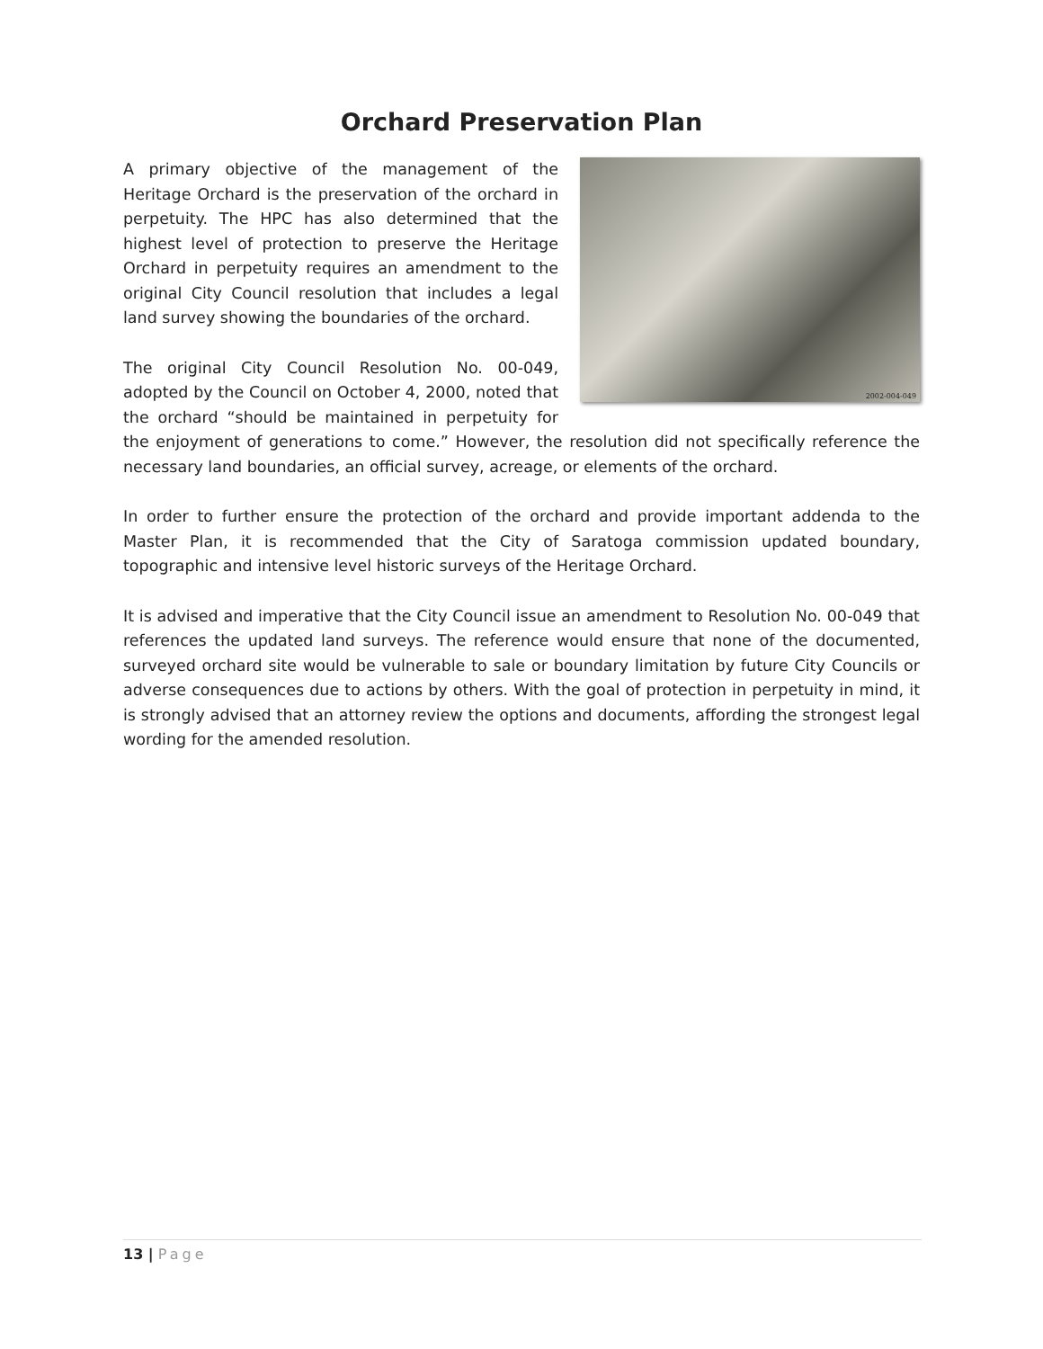Orchard Preservation Plan
2002-004-049
A primary objective of the management of the Heritage Orchard is the preservation of the orchard in perpetuity. The HPC has also determined that the highest level of protection to preserve the Heritage Orchard in perpetuity requires an amendment to the original City Council resolution that includes a legal land survey showing the boundaries of the orchard.
The original City Council Resolution No. 00-049, adopted by the Council on October 4, 2000, noted that the orchard “should be maintained in perpetuity for the enjoyment of generations to come.” However, the resolution did not specifically reference the necessary land boundaries, an official survey, acreage, or elements of the orchard.
In order to further ensure the protection of the orchard and provide important addenda to the Master Plan, it is recommended that the City of Saratoga commission updated boundary, topographic and intensive level historic surveys of the Heritage Orchard.
It is advised and imperative that the City Council issue an amendment to Resolution No. 00-049 that references the updated land surveys. The reference would ensure that none of the documented, surveyed orchard site would be vulnerable to sale or boundary limitation by future City Councils or adverse consequences due to actions by others. With the goal of protection in perpetuity in mind, it is strongly advised that an attorney review the options and documents, affording the strongest legal wording for the amended resolution.
13 | Page